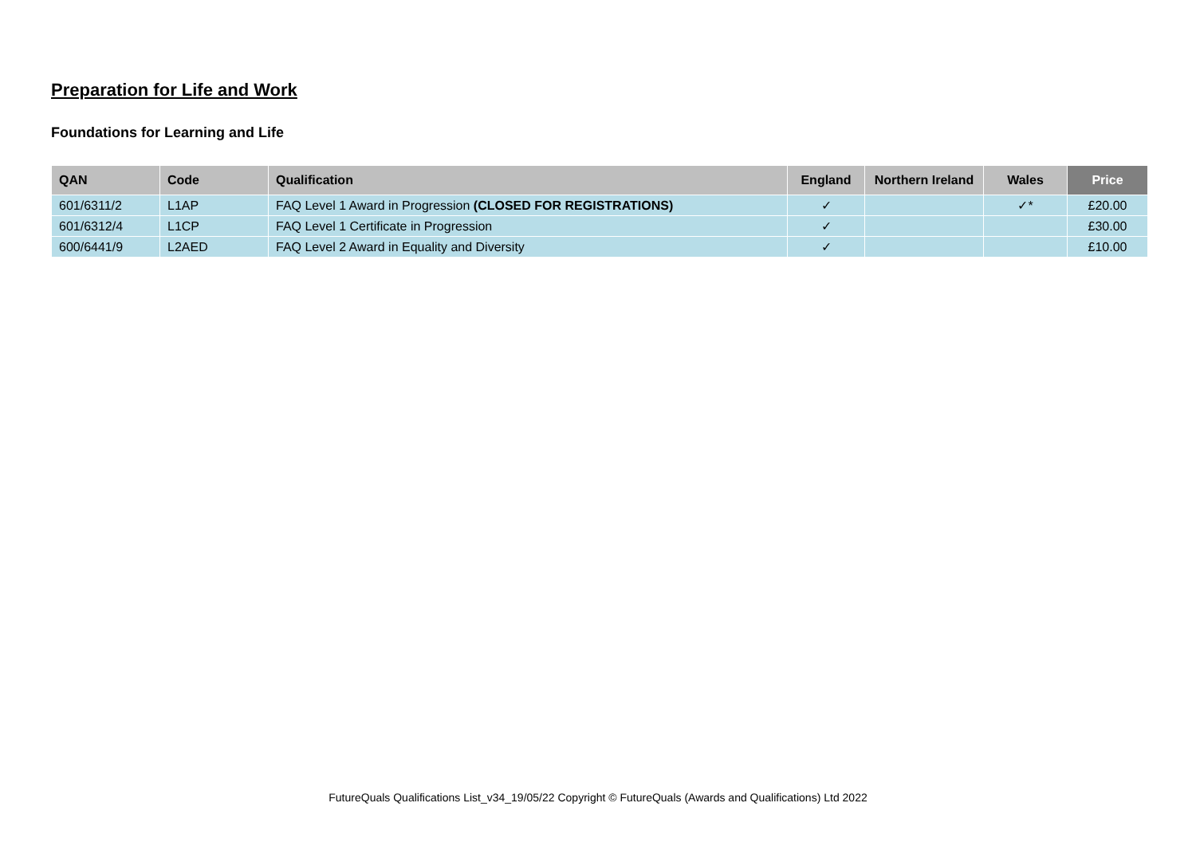Preparation for Life and Work
Foundations for Learning and Life
| QAN | Code | Qualification | England | Northern Ireland | Wales | Price |
| --- | --- | --- | --- | --- | --- | --- |
| 601/6311/2 | L1AP | FAQ Level 1 Award in Progression (CLOSED FOR REGISTRATIONS) | ✓ | | ✓* | £20.00 |
| 601/6312/4 | L1CP | FAQ Level 1 Certificate in Progression | ✓ | | | £30.00 |
| 600/6441/9 | L2AED | FAQ Level 2 Award in Equality and Diversity | ✓ | | | £10.00 |
FutureQuals Qualifications List_v34_19/05/22 Copyright © FutureQuals (Awards and Qualifications) Ltd 2022